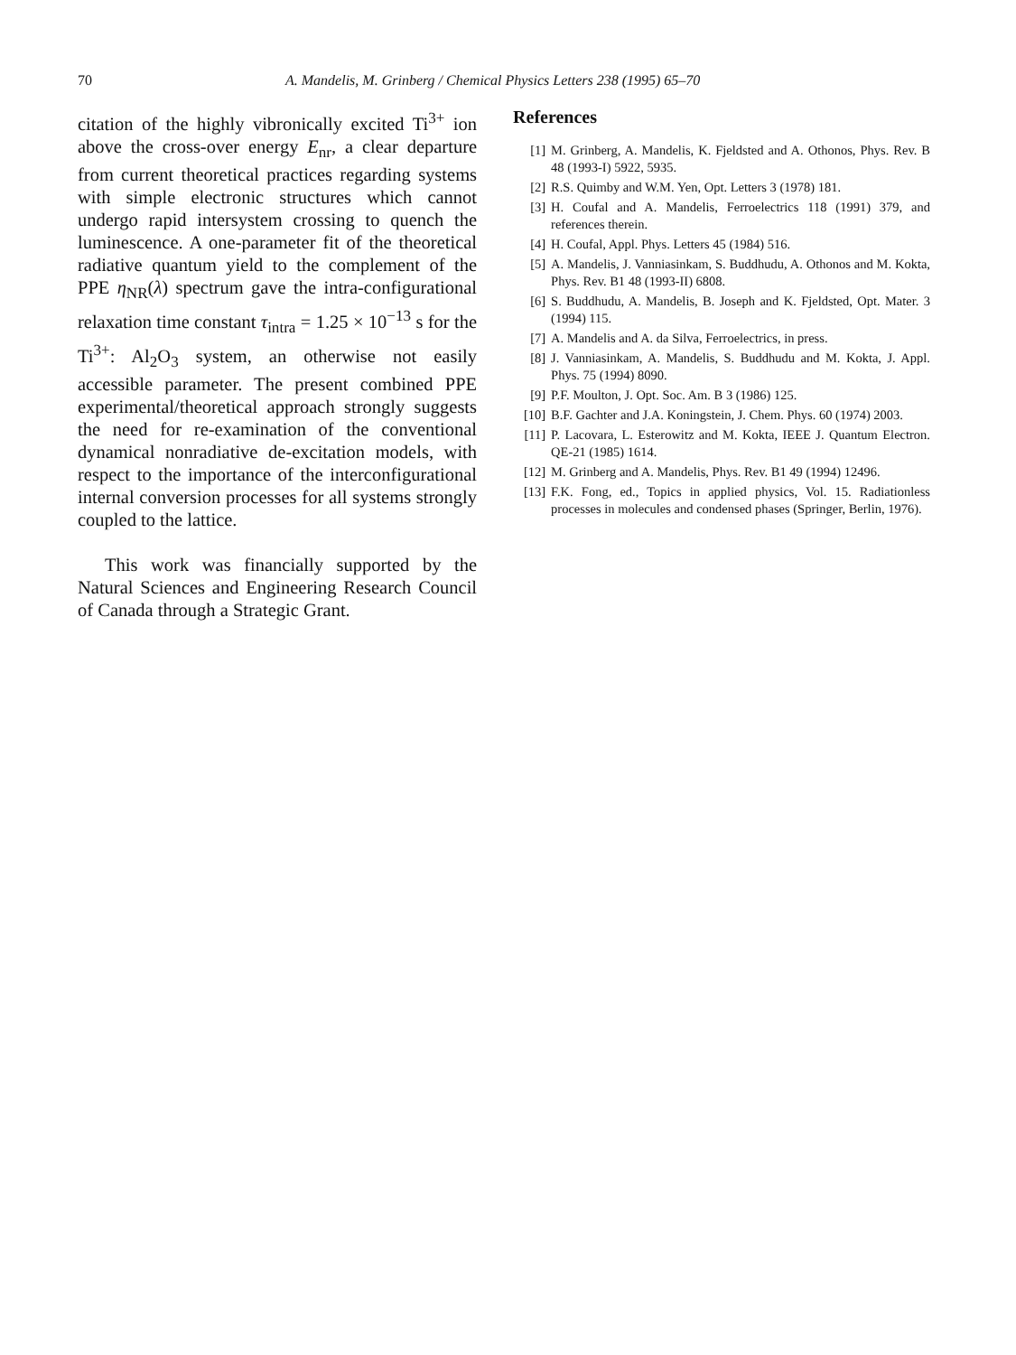70 A. Mandelis, M. Grinberg / Chemical Physics Letters 238 (1995) 65–70
citation of the highly vibronically excited Ti<sup>3+</sup> ion above the cross-over energy E<sub>nr</sub>, a clear departure from current theoretical practices regarding systems with simple electronic structures which cannot undergo rapid intersystem crossing to quench the luminescence. A one-parameter fit of the theoretical radiative quantum yield to the complement of the PPE η<sub>NR</sub>(λ) spectrum gave the intra-configurational relaxation time constant τ<sub>intra</sub> = 1.25 × 10<sup>−13</sup> s for the Ti<sup>3+</sup>: Al<sub>2</sub>O<sub>3</sub> system, an otherwise not easily accessible parameter. The present combined PPE experimental/theoretical approach strongly suggests the need for re-examination of the conventional dynamical nonradiative de-excitation models, with respect to the importance of the interconfigurational internal conversion processes for all systems strongly coupled to the lattice.
This work was financially supported by the Natural Sciences and Engineering Research Council of Canada through a Strategic Grant.
References
[1] M. Grinberg, A. Mandelis, K. Fjeldsted and A. Othonos, Phys. Rev. B 48 (1993-I) 5922, 5935.
[2] R.S. Quimby and W.M. Yen, Opt. Letters 3 (1978) 181.
[3] H. Coufal and A. Mandelis, Ferroelectrics 118 (1991) 379, and references therein.
[4] H. Coufal, Appl. Phys. Letters 45 (1984) 516.
[5] A. Mandelis, J. Vanniasinkam, S. Buddhudu, A. Othonos and M. Kokta, Phys. Rev. B1 48 (1993-II) 6808.
[6] S. Buddhudu, A. Mandelis, B. Joseph and K. Fjeldsted, Opt. Mater. 3 (1994) 115.
[7] A. Mandelis and A. da Silva, Ferroelectrics, in press.
[8] J. Vanniasinkam, A. Mandelis, S. Buddhudu and M. Kokta, J. Appl. Phys. 75 (1994) 8090.
[9] P.F. Moulton, J. Opt. Soc. Am. B 3 (1986) 125.
[10] B.F. Gachter and J.A. Koningstein, J. Chem. Phys. 60 (1974) 2003.
[11] P. Lacovara, L. Esterowitz and M. Kokta, IEEE J. Quantum Electron. QE-21 (1985) 1614.
[12] M. Grinberg and A. Mandelis, Phys. Rev. B1 49 (1994) 12496.
[13] F.K. Fong, ed., Topics in applied physics, Vol. 15. Radiationless processes in molecules and condensed phases (Springer, Berlin, 1976).